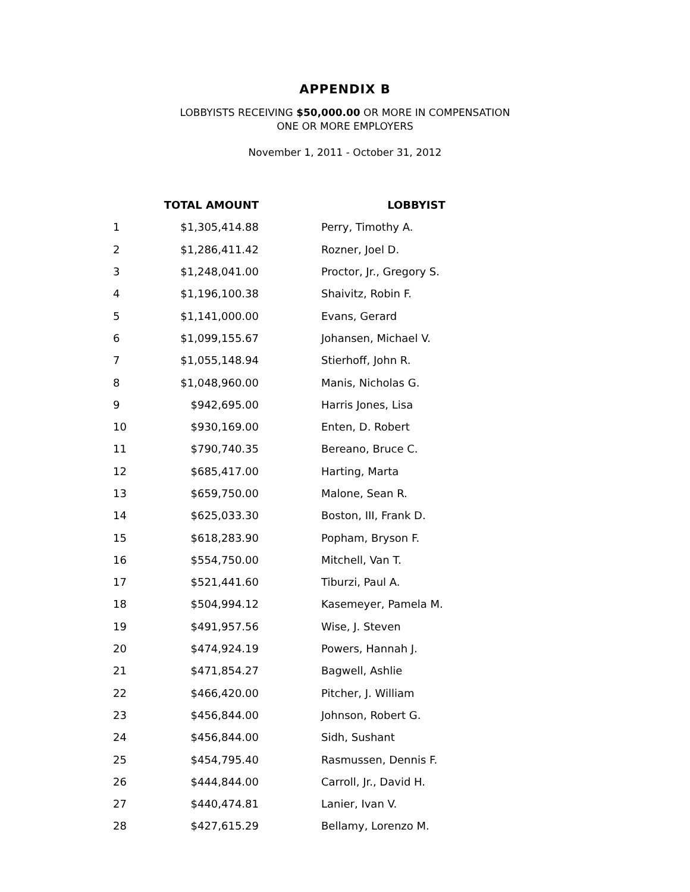APPENDIX B
LOBBYISTS RECEIVING $50,000.00 OR MORE IN COMPENSATION
ONE OR MORE EMPLOYERS
November 1, 2011 - October 31, 2012
| | TOTAL AMOUNT | | LOBBYIST |
| --- | --- | --- | --- |
| 1 | $1,305,414.88 | | Perry, Timothy A. |
| 2 | $1,286,411.42 | | Rozner, Joel D. |
| 3 | $1,248,041.00 | | Proctor, Jr., Gregory S. |
| 4 | $1,196,100.38 | | Shaivitz, Robin F. |
| 5 | $1,141,000.00 | | Evans, Gerard |
| 6 | $1,099,155.67 | | Johansen, Michael V. |
| 7 | $1,055,148.94 | | Stierhoff, John R. |
| 8 | $1,048,960.00 | | Manis, Nicholas G. |
| 9 | $942,695.00 | | Harris Jones, Lisa |
| 10 | $930,169.00 | | Enten, D. Robert |
| 11 | $790,740.35 | | Bereano, Bruce C. |
| 12 | $685,417.00 | | Harting, Marta |
| 13 | $659,750.00 | | Malone, Sean R. |
| 14 | $625,033.30 | | Boston, III, Frank D. |
| 15 | $618,283.90 | | Popham, Bryson F. |
| 16 | $554,750.00 | | Mitchell, Van T. |
| 17 | $521,441.60 | | Tiburzi, Paul A. |
| 18 | $504,994.12 | | Kasemeyer, Pamela M. |
| 19 | $491,957.56 | | Wise, J. Steven |
| 20 | $474,924.19 | | Powers, Hannah J. |
| 21 | $471,854.27 | | Bagwell, Ashlie |
| 22 | $466,420.00 | | Pitcher, J. William |
| 23 | $456,844.00 | | Johnson, Robert G. |
| 24 | $456,844.00 | | Sidh, Sushant |
| 25 | $454,795.40 | | Rasmussen, Dennis F. |
| 26 | $444,844.00 | | Carroll, Jr., David H. |
| 27 | $440,474.81 | | Lanier, Ivan V. |
| 28 | $427,615.29 | | Bellamy, Lorenzo M. |